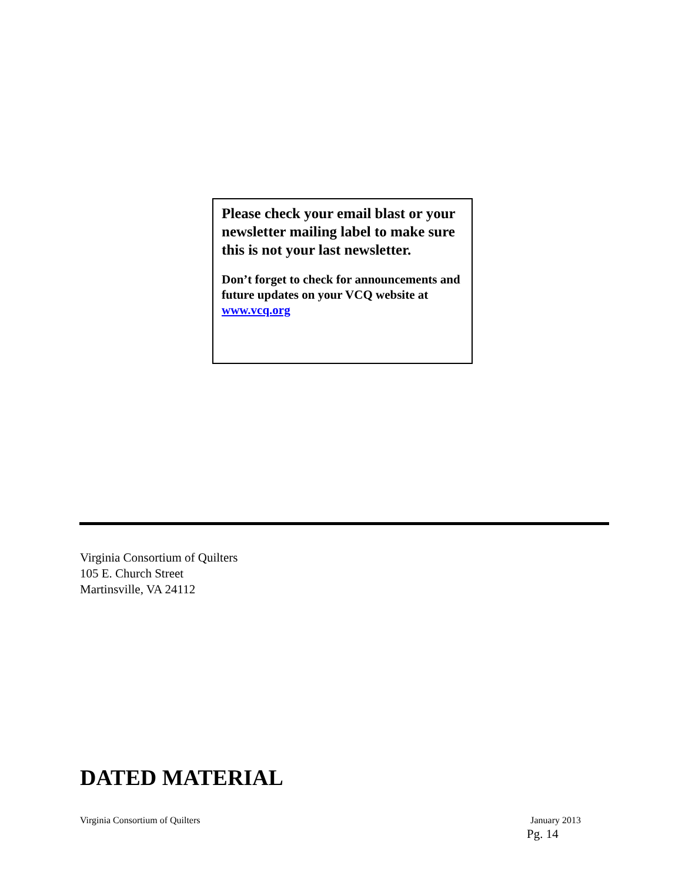Please check your email blast or your newsletter mailing label to make sure this is not your last newsletter.
Don’t forget to check for announcements and future updates on your VCQ website at www.vcq.org
Virginia Consortium of Quilters
105 E. Church Street
Martinsville, VA 24112
DATED MATERIAL
Virginia Consortium of Quilters January 2013
Pg. 14